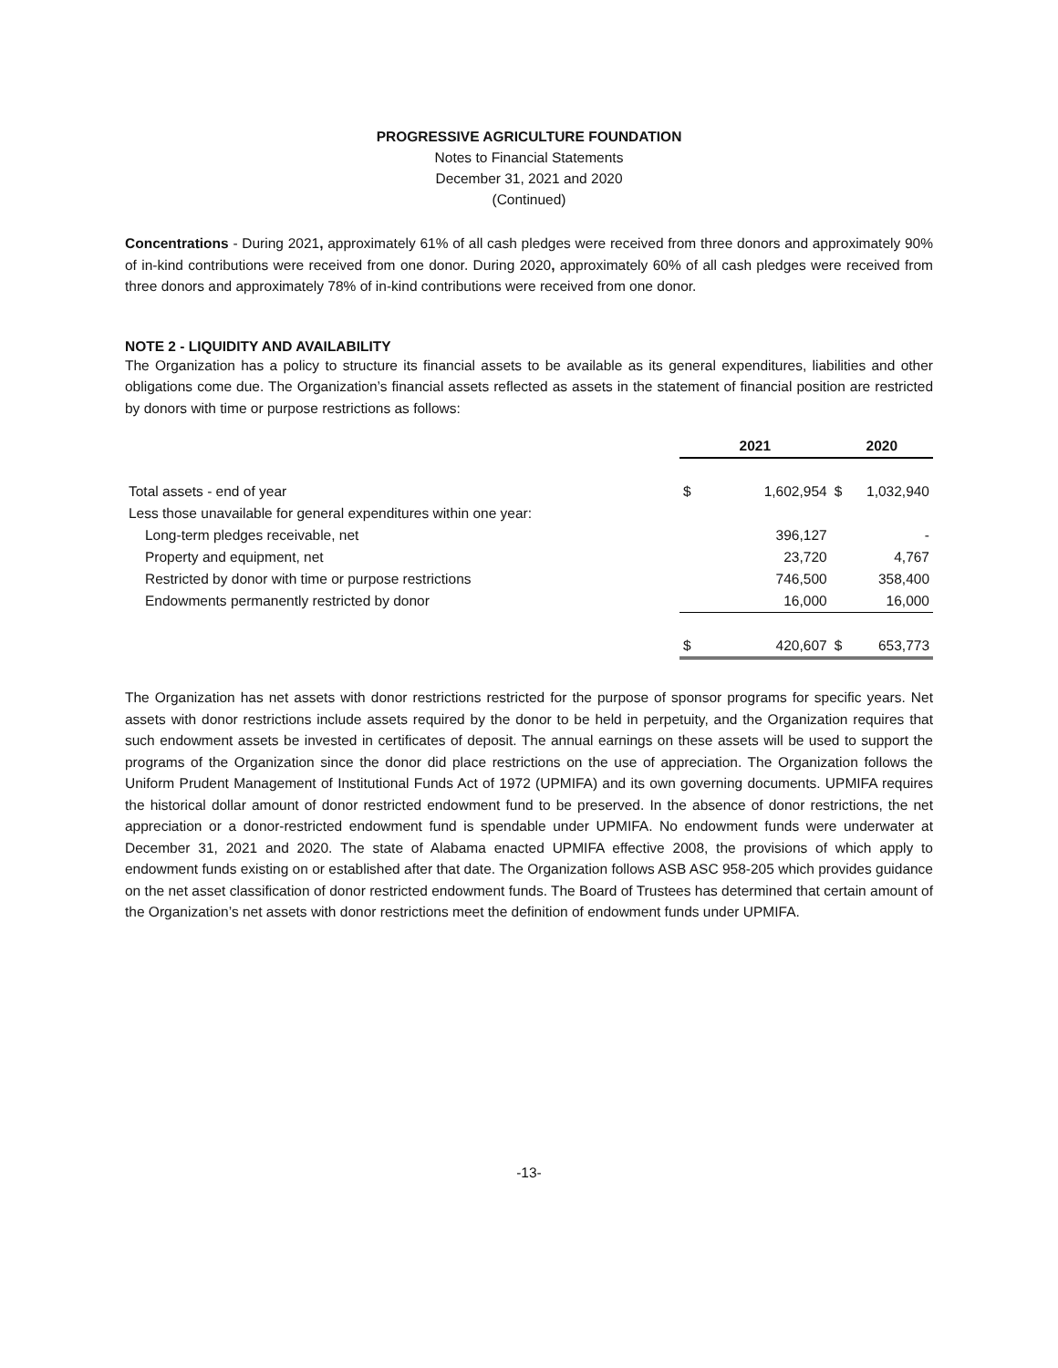PROGRESSIVE AGRICULTURE FOUNDATION
Notes to Financial Statements
December 31, 2021 and 2020
(Continued)
Concentrations - During 2021, approximately 61% of all cash pledges were received from three donors and approximately 90% of in-kind contributions were received from one donor. During 2020, approximately 60% of all cash pledges were received from three donors and approximately 78% of in-kind contributions were received from one donor.
NOTE 2 - LIQUIDITY AND AVAILABILITY
The Organization has a policy to structure its financial assets to be available as its general expenditures, liabilities and other obligations come due. The Organization’s financial assets reflected as assets in the statement of financial position are restricted by donors with time or purpose restrictions as follows:
| | 2021 | | 2020 | |
| Total assets - end of year | $ | 1,602,954 | $ | 1,032,940 |
| Less those unavailable for general expenditures within one year: | | | | |
| Long-term pledges receivable, net | | 396,127 | | - |
| Property and equipment, net | | 23,720 | | 4,767 |
| Restricted by donor with time or purpose restrictions | | 746,500 | | 358,400 |
| Endowments permanently restricted by donor | | 16,000 | | 16,000 |
| | $ | 420,607 | $ | 653,773 |
The Organization has net assets with donor restrictions restricted for the purpose of sponsor programs for specific years. Net assets with donor restrictions include assets required by the donor to be held in perpetuity, and the Organization requires that such endowment assets be invested in certificates of deposit. The annual earnings on these assets will be used to support the programs of the Organization since the donor did place restrictions on the use of appreciation. The Organization follows the Uniform Prudent Management of Institutional Funds Act of 1972 (UPMIFA) and its own governing documents. UPMIFA requires the historical dollar amount of donor restricted endowment fund to be preserved. In the absence of donor restrictions, the net appreciation or a donor-restricted endowment fund is spendable under UPMIFA. No endowment funds were underwater at December 31, 2021 and 2020. The state of Alabama enacted UPMIFA effective 2008, the provisions of which apply to endowment funds existing on or established after that date. The Organization follows ASB ASC 958-205 which provides guidance on the net asset classification of donor restricted endowment funds. The Board of Trustees has determined that certain amount of the Organization’s net assets with donor restrictions meet the definition of endowment funds under UPMIFA.
-13-